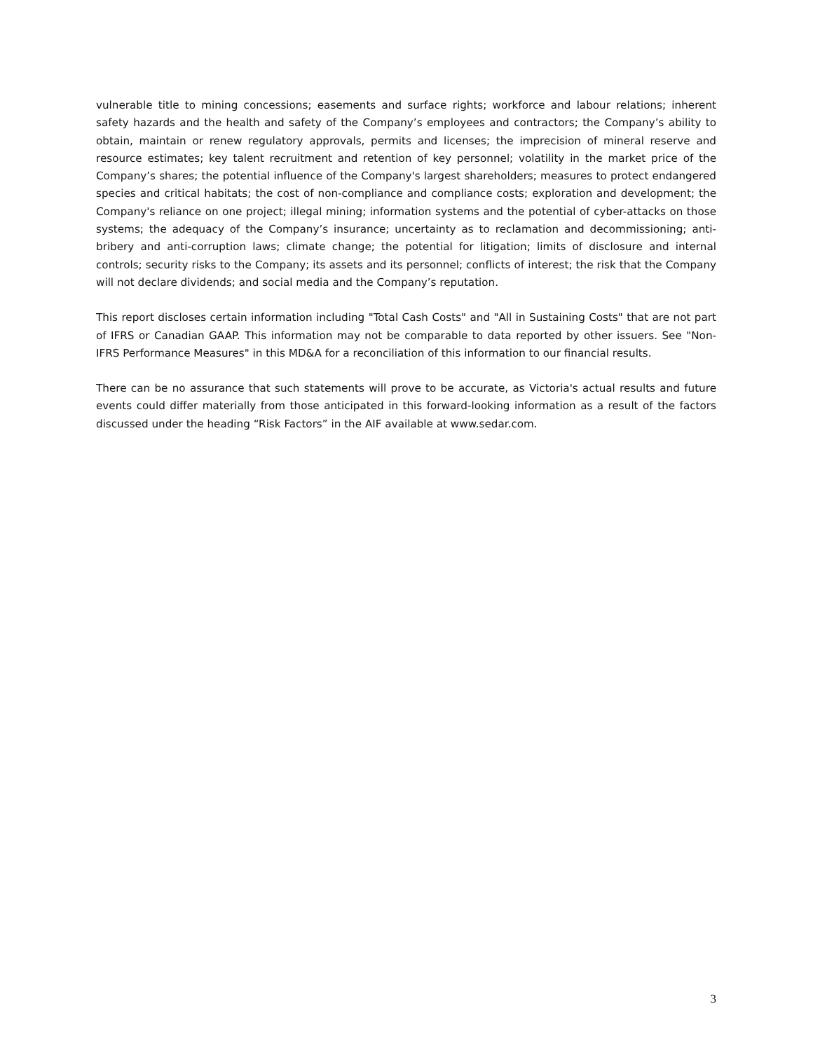vulnerable title to mining concessions; easements and surface rights; workforce and labour relations; inherent safety hazards and the health and safety of the Company’s employees and contractors; the Company’s ability to obtain, maintain or renew regulatory approvals, permits and licenses; the imprecision of mineral reserve and resource estimates; key talent recruitment and retention of key personnel; volatility in the market price of the Company’s shares; the potential influence of the Company's largest shareholders; measures to protect endangered species and critical habitats; the cost of non-compliance and compliance costs; exploration and development; the Company's reliance on one project; illegal mining; information systems and the potential of cyber-attacks on those systems; the adequacy of the Company’s insurance; uncertainty as to reclamation and decommissioning; anti-bribery and anti-corruption laws; climate change; the potential for litigation; limits of disclosure and internal controls; security risks to the Company; its assets and its personnel; conflicts of interest; the risk that the Company will not declare dividends; and social media and the Company’s reputation.
This report discloses certain information including "Total Cash Costs" and "All in Sustaining Costs" that are not part of IFRS or Canadian GAAP. This information may not be comparable to data reported by other issuers. See "Non-IFRS Performance Measures" in this MD&A for a reconciliation of this information to our financial results.
There can be no assurance that such statements will prove to be accurate, as Victoria's actual results and future events could differ materially from those anticipated in this forward-looking information as a result of the factors discussed under the heading “Risk Factors” in the AIF available at www.sedar.com.
3